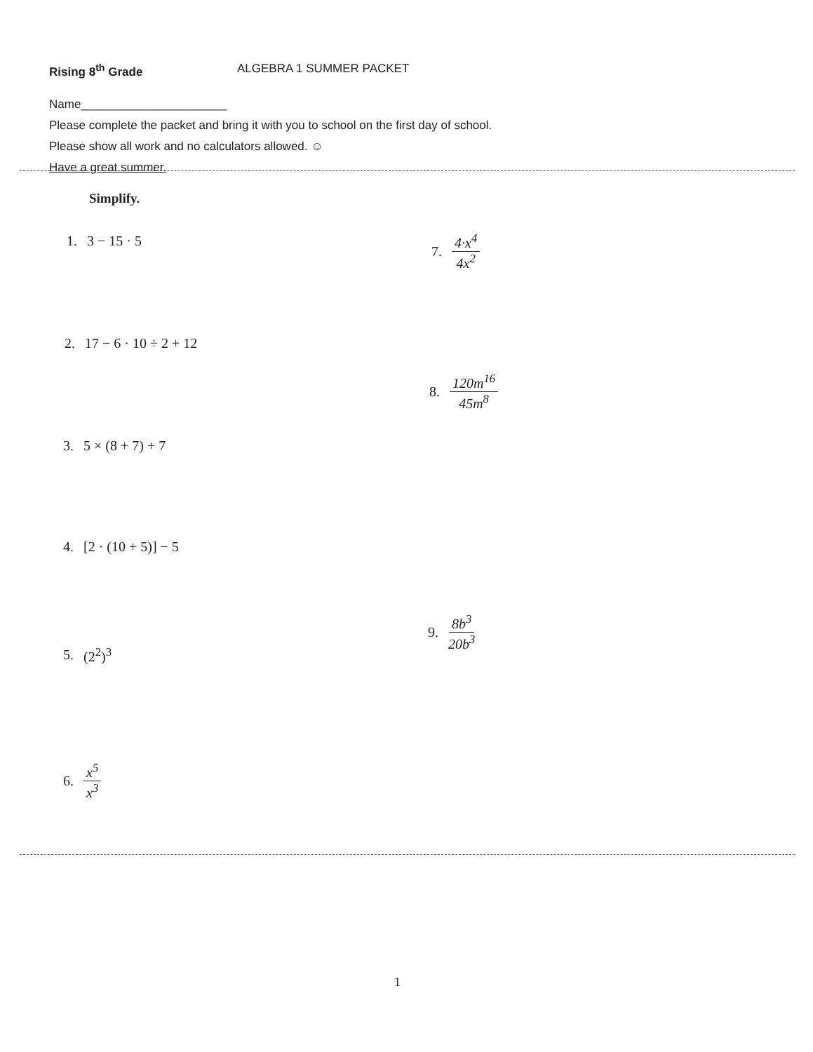Rising 8<sup>th</sup> Grade ALGEBRA 1 SUMMER PACKET
Name______________________
Please complete the packet and bring it with you to school on the first day of school.
Please show all work and no calculators allowed. ☺
Have a great summer.
Simplify.
1. 3 − 15 · 5
2. 17 − 6 · 10 ÷ 2 + 12
3. 5 × (8 + 7) + 7
4. [2 · (10 + 5)] − 5
5. (2<sup>2</sup>)<sup>3</sup>
6. x<sup>5</sup> x<sup>3</sup>
7. 4·x<sup>4</sup> 4x<sup>2</sup>
8. 120m<sup>16</sup> 45m<sup>8</sup>
9. 8b<sup>3</sup> 20b<sup>3</sup>
1